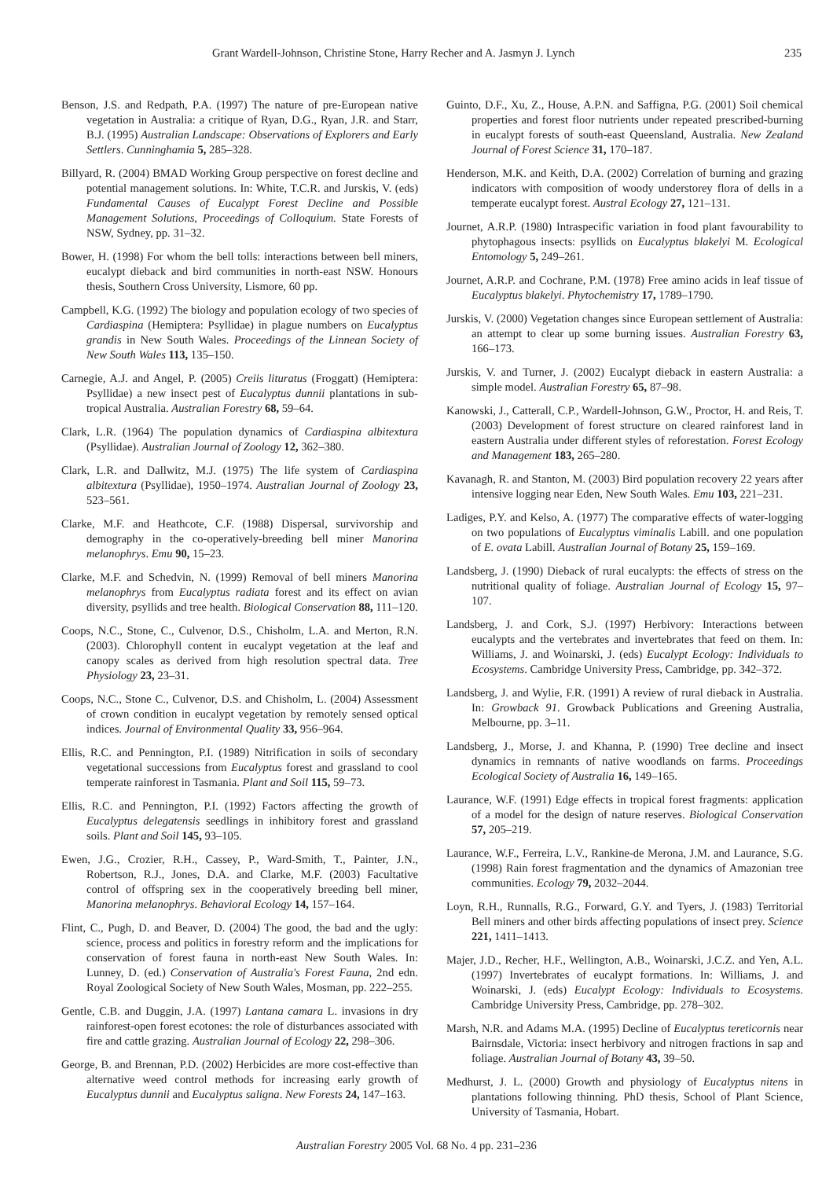Grant Wardell-Johnson, Christine Stone, Harry Recher and A. Jasmyn J. Lynch 235
Benson, J.S. and Redpath, P.A. (1997) The nature of pre-European native vegetation in Australia: a critique of Ryan, D.G., Ryan, J.R. and Starr, B.J. (1995) Australian Landscape: Observations of Explorers and Early Settlers. Cunninghamia 5, 285–328.
Billyard, R. (2004) BMAD Working Group perspective on forest decline and potential management solutions. In: White, T.C.R. and Jurskis, V. (eds) Fundamental Causes of Eucalypt Forest Decline and Possible Management Solutions, Proceedings of Colloquium. State Forests of NSW, Sydney, pp. 31–32.
Bower, H. (1998) For whom the bell tolls: interactions between bell miners, eucalypt dieback and bird communities in north-east NSW. Honours thesis, Southern Cross University, Lismore, 60 pp.
Campbell, K.G. (1992) The biology and population ecology of two species of Cardiaspina (Hemiptera: Psyllidae) in plague numbers on Eucalyptus grandis in New South Wales. Proceedings of the Linnean Society of New South Wales 113, 135–150.
Carnegie, A.J. and Angel, P. (2005) Creiis lituratus (Froggatt) (Hemiptera: Psyllidae) a new insect pest of Eucalyptus dunnii plantations in sub-tropical Australia. Australian Forestry 68, 59–64.
Clark, L.R. (1964) The population dynamics of Cardiaspina albitextura (Psyllidae). Australian Journal of Zoology 12, 362–380.
Clark, L.R. and Dallwitz, M.J. (1975) The life system of Cardiaspina albitextura (Psyllidae), 1950–1974. Australian Journal of Zoology 23, 523–561.
Clarke, M.F. and Heathcote, C.F. (1988) Dispersal, survivorship and demography in the co-operatively-breeding bell miner Manorina melanophrys. Emu 90, 15–23.
Clarke, M.F. and Schedvin, N. (1999) Removal of bell miners Manorina melanophrys from Eucalyptus radiata forest and its effect on avian diversity, psyllids and tree health. Biological Conservation 88, 111–120.
Coops, N.C., Stone, C., Culvenor, D.S., Chisholm, L.A. and Merton, R.N. (2003). Chlorophyll content in eucalypt vegetation at the leaf and canopy scales as derived from high resolution spectral data. Tree Physiology 23, 23–31.
Coops, N.C., Stone C., Culvenor, D.S. and Chisholm, L. (2004) Assessment of crown condition in eucalypt vegetation by remotely sensed optical indices. Journal of Environmental Quality 33, 956–964.
Ellis, R.C. and Pennington, P.I. (1989) Nitrification in soils of secondary vegetational successions from Eucalyptus forest and grassland to cool temperate rainforest in Tasmania. Plant and Soil 115, 59–73.
Ellis, R.C. and Pennington, P.I. (1992) Factors affecting the growth of Eucalyptus delegatensis seedlings in inhibitory forest and grassland soils. Plant and Soil 145, 93–105.
Ewen, J.G., Crozier, R.H., Cassey, P., Ward-Smith, T., Painter, J.N., Robertson, R.J., Jones, D.A. and Clarke, M.F. (2003) Facultative control of offspring sex in the cooperatively breeding bell miner, Manorina melanophrys. Behavioral Ecology 14, 157–164.
Flint, C., Pugh, D. and Beaver, D. (2004) The good, the bad and the ugly: science, process and politics in forestry reform and the implications for conservation of forest fauna in north-east New South Wales. In: Lunney, D. (ed.) Conservation of Australia's Forest Fauna, 2nd edn. Royal Zoological Society of New South Wales, Mosman, pp. 222–255.
Gentle, C.B. and Duggin, J.A. (1997) Lantana camara L. invasions in dry rainforest-open forest ecotones: the role of disturbances associated with fire and cattle grazing. Australian Journal of Ecology 22, 298–306.
George, B. and Brennan, P.D. (2002) Herbicides are more cost-effective than alternative weed control methods for increasing early growth of Eucalyptus dunnii and Eucalyptus saligna. New Forests 24, 147–163.
Guinto, D.F., Xu, Z., House, A.P.N. and Saffigna, P.G. (2001) Soil chemical properties and forest floor nutrients under repeated prescribed-burning in eucalypt forests of south-east Queensland, Australia. New Zealand Journal of Forest Science 31, 170–187.
Henderson, M.K. and Keith, D.A. (2002) Correlation of burning and grazing indicators with composition of woody understorey flora of dells in a temperate eucalypt forest. Austral Ecology 27, 121–131.
Journet, A.R.P. (1980) Intraspecific variation in food plant favourability to phytophagous insects: psyllids on Eucalyptus blakelyi M. Ecological Entomology 5, 249–261.
Journet, A.R.P. and Cochrane, P.M. (1978) Free amino acids in leaf tissue of Eucalyptus blakelyi. Phytochemistry 17, 1789–1790.
Jurskis, V. (2000) Vegetation changes since European settlement of Australia: an attempt to clear up some burning issues. Australian Forestry 63, 166–173.
Jurskis, V. and Turner, J. (2002) Eucalypt dieback in eastern Australia: a simple model. Australian Forestry 65, 87–98.
Kanowski, J., Catterall, C.P., Wardell-Johnson, G.W., Proctor, H. and Reis, T. (2003) Development of forest structure on cleared rainforest land in eastern Australia under different styles of reforestation. Forest Ecology and Management 183, 265–280.
Kavanagh, R. and Stanton, M. (2003) Bird population recovery 22 years after intensive logging near Eden, New South Wales. Emu 103, 221–231.
Ladiges, P.Y. and Kelso, A. (1977) The comparative effects of water-logging on two populations of Eucalyptus viminalis Labill. and one population of E. ovata Labill. Australian Journal of Botany 25, 159–169.
Landsberg, J. (1990) Dieback of rural eucalypts: the effects of stress on the nutritional quality of foliage. Australian Journal of Ecology 15, 97–107.
Landsberg, J. and Cork, S.J. (1997) Herbivory: Interactions between eucalypts and the vertebrates and invertebrates that feed on them. In: Williams, J. and Woinarski, J. (eds) Eucalypt Ecology: Individuals to Ecosystems. Cambridge University Press, Cambridge, pp. 342–372.
Landsberg, J. and Wylie, F.R. (1991) A review of rural dieback in Australia. In: Growback 91. Growback Publications and Greening Australia, Melbourne, pp. 3–11.
Landsberg, J., Morse, J. and Khanna, P. (1990) Tree decline and insect dynamics in remnants of native woodlands on farms. Proceedings Ecological Society of Australia 16, 149–165.
Laurance, W.F. (1991) Edge effects in tropical forest fragments: application of a model for the design of nature reserves. Biological Conservation 57, 205–219.
Laurance, W.F., Ferreira, L.V., Rankine-de Merona, J.M. and Laurance, S.G. (1998) Rain forest fragmentation and the dynamics of Amazonian tree communities. Ecology 79, 2032–2044.
Loyn, R.H., Runnalls, R.G., Forward, G.Y. and Tyers, J. (1983) Territorial Bell miners and other birds affecting populations of insect prey. Science 221, 1411–1413.
Majer, J.D., Recher, H.F., Wellington, A.B., Woinarski, J.C.Z. and Yen, A.L. (1997) Invertebrates of eucalypt formations. In: Williams, J. and Woinarski, J. (eds) Eucalypt Ecology: Individuals to Ecosystems. Cambridge University Press, Cambridge, pp. 278–302.
Marsh, N.R. and Adams M.A. (1995) Decline of Eucalyptus tereticornis near Bairnsdale, Victoria: insect herbivory and nitrogen fractions in sap and foliage. Australian Journal of Botany 43, 39–50.
Medhurst, J. L. (2000) Growth and physiology of Eucalyptus nitens in plantations following thinning. PhD thesis, School of Plant Science, University of Tasmania, Hobart.
Australian Forestry 2005 Vol. 68 No. 4 pp. 231–236